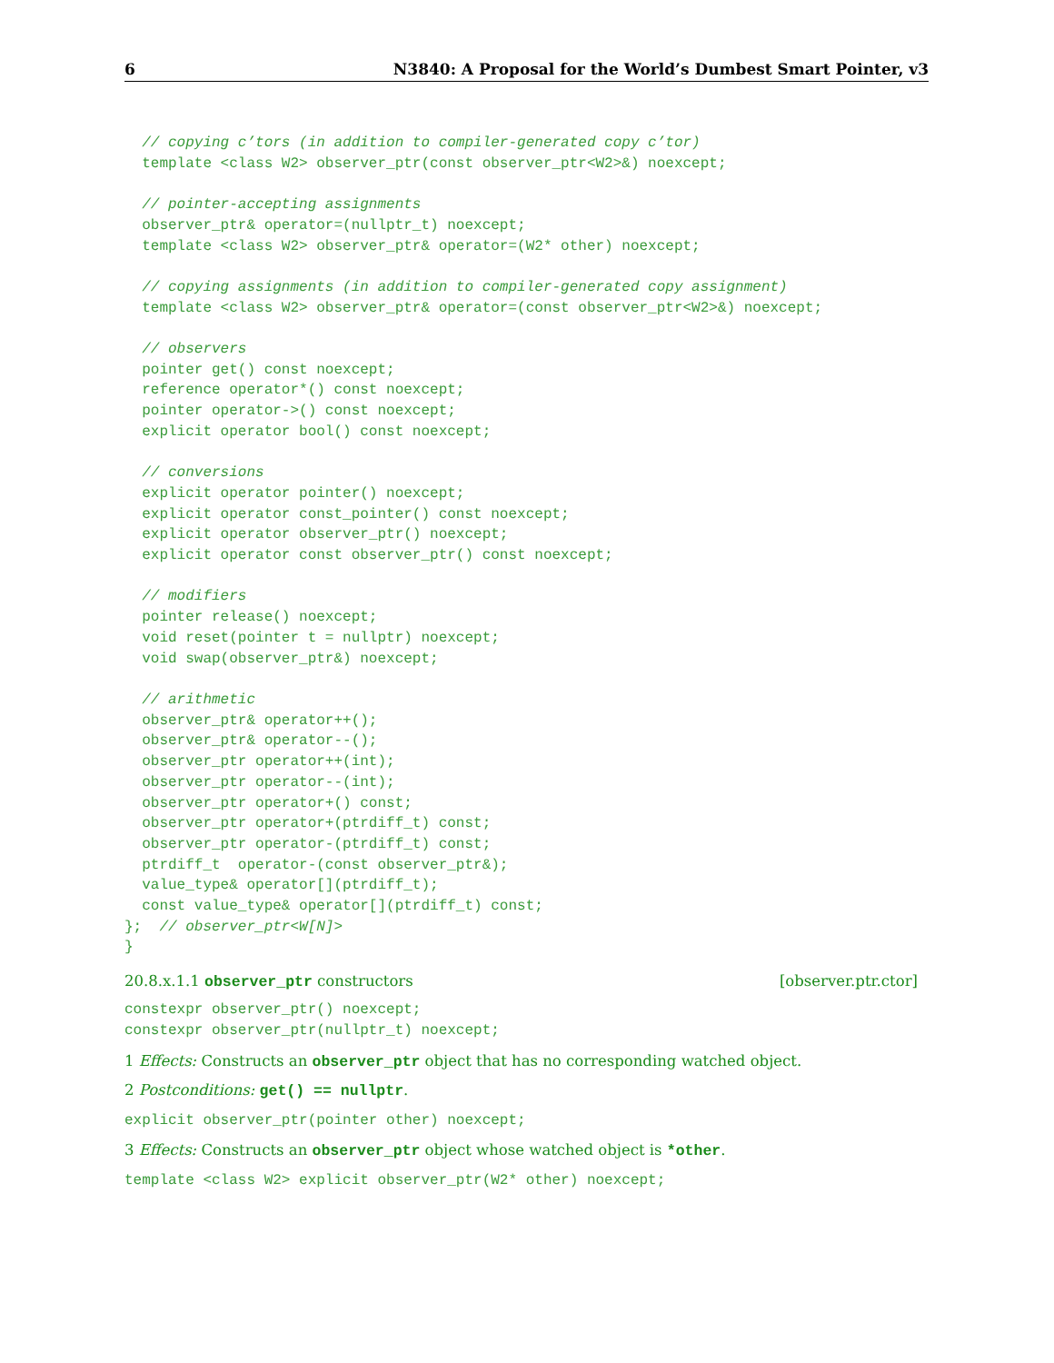6 N3840: A Proposal for the World’s Dumbest Smart Pointer, v3
  // copying c’tors (in addition to compiler-generated copy c’tor)
  template <class W2> observer_ptr(const observer_ptr<W2>&) noexcept;

  // pointer-accepting assignments
  observer_ptr& operator=(nullptr_t) noexcept;
  template <class W2> observer_ptr& operator=(W2* other) noexcept;

  // copying assignments (in addition to compiler-generated copy assignment)
  template <class W2> observer_ptr& operator=(const observer_ptr<W2>&) noexcept;

  // observers
  pointer get() const noexcept;
  reference operator*() const noexcept;
  pointer operator->() const noexcept;
  explicit operator bool() const noexcept;

  // conversions
  explicit operator pointer() noexcept;
  explicit operator const_pointer() const noexcept;
  explicit operator observer_ptr() noexcept;
  explicit operator const observer_ptr() const noexcept;

  // modifiers
  pointer release() noexcept;
  void reset(pointer t = nullptr) noexcept;
  void swap(observer_ptr&) noexcept;

  // arithmetic
  observer_ptr& operator++();
  observer_ptr& operator--();
  observer_ptr operator++(int);
  observer_ptr operator--(int);
  observer_ptr operator+() const;
  observer_ptr operator+(ptrdiff_t) const;
  observer_ptr operator-(ptrdiff_t) const;
  ptrdiff_t  operator-(const observer_ptr&);
  value_type& operator[](ptrdiff_t);
  const value_type& operator[](ptrdiff_t) const;
};  // observer_ptr<W[N]>
}
20.8.x.1.1 observer_ptr constructors [observer.ptr.ctor]
constexpr observer_ptr() noexcept;
constexpr observer_ptr(nullptr_t) noexcept;
1 Effects: Constructs an observer_ptr object that has no corresponding watched object.
2 Postconditions: get() == nullptr.
explicit observer_ptr(pointer other) noexcept;
3 Effects: Constructs an observer_ptr object whose watched object is *other.
template <class W2> explicit observer_ptr(W2* other) noexcept;